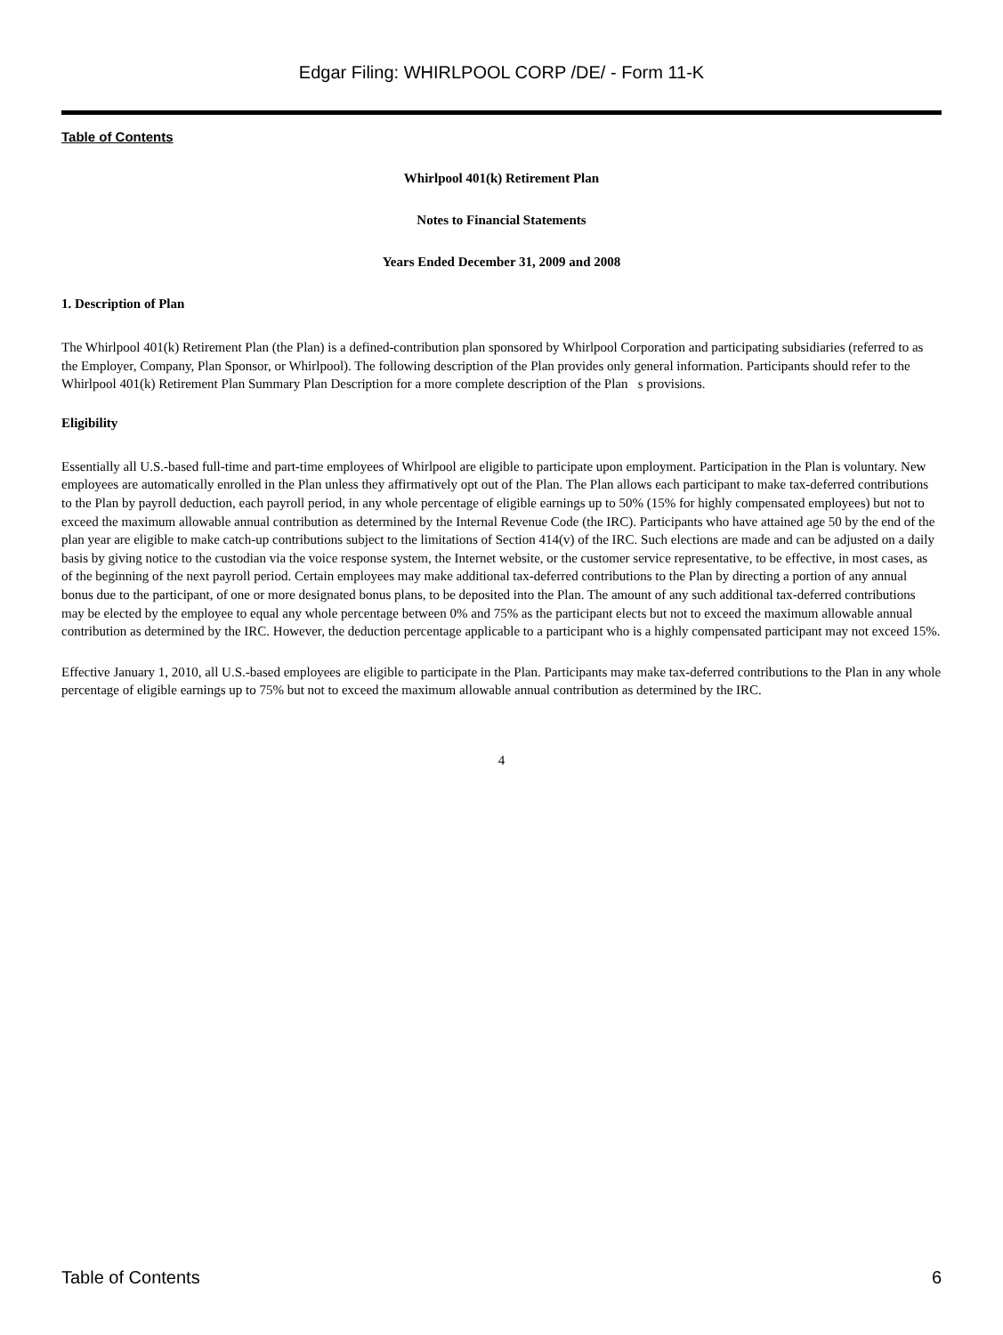Edgar Filing: WHIRLPOOL CORP /DE/ - Form 11-K
Table of Contents
Whirlpool 401(k) Retirement Plan
Notes to Financial Statements
Years Ended December 31, 2009 and 2008
1. Description of Plan
The Whirlpool 401(k) Retirement Plan (the Plan) is a defined-contribution plan sponsored by Whirlpool Corporation and participating subsidiaries (referred to as the Employer, Company, Plan Sponsor, or Whirlpool). The following description of the Plan provides only general information. Participants should refer to the Whirlpool 401(k) Retirement Plan Summary Plan Description for a more complete description of the Plan s provisions.
Eligibility
Essentially all U.S.-based full-time and part-time employees of Whirlpool are eligible to participate upon employment. Participation in the Plan is voluntary. New employees are automatically enrolled in the Plan unless they affirmatively opt out of the Plan. The Plan allows each participant to make tax-deferred contributions to the Plan by payroll deduction, each payroll period, in any whole percentage of eligible earnings up to 50% (15% for highly compensated employees) but not to exceed the maximum allowable annual contribution as determined by the Internal Revenue Code (the IRC). Participants who have attained age 50 by the end of the plan year are eligible to make catch-up contributions subject to the limitations of Section 414(v) of the IRC. Such elections are made and can be adjusted on a daily basis by giving notice to the custodian via the voice response system, the Internet website, or the customer service representative, to be effective, in most cases, as of the beginning of the next payroll period. Certain employees may make additional tax-deferred contributions to the Plan by directing a portion of any annual bonus due to the participant, of one or more designated bonus plans, to be deposited into the Plan. The amount of any such additional tax-deferred contributions may be elected by the employee to equal any whole percentage between 0% and 75% as the participant elects but not to exceed the maximum allowable annual contribution as determined by the IRC. However, the deduction percentage applicable to a participant who is a highly compensated participant may not exceed 15%.
Effective January 1, 2010, all U.S.-based employees are eligible to participate in the Plan. Participants may make tax-deferred contributions to the Plan in any whole percentage of eligible earnings up to 75% but not to exceed the maximum allowable annual contribution as determined by the IRC.
4
Table of Contents 6